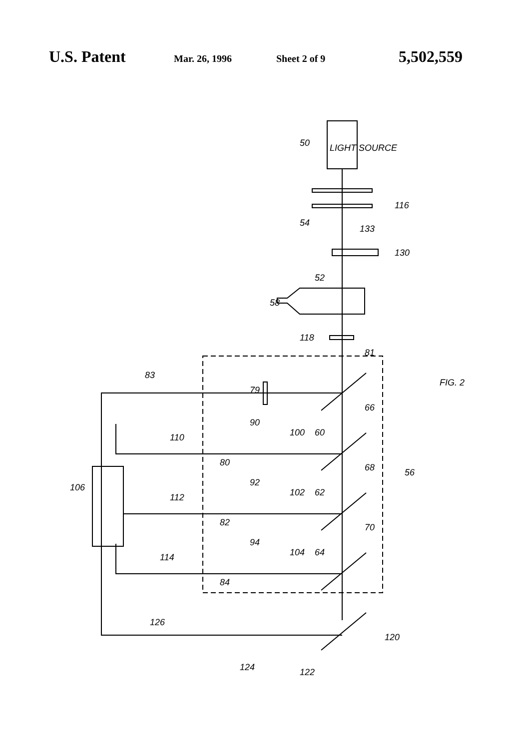U.S. Patent Mar. 26, 1996 Sheet 2 of 9 5,502,559
79
83
54
116
133
130
52
58
118
81
56
106
110
112
114
126
120
122
124
80
82
84
90
92
94
100
102
104
60
62
64
66
68
70
50
LIGHT SOURCE
FIG. 2